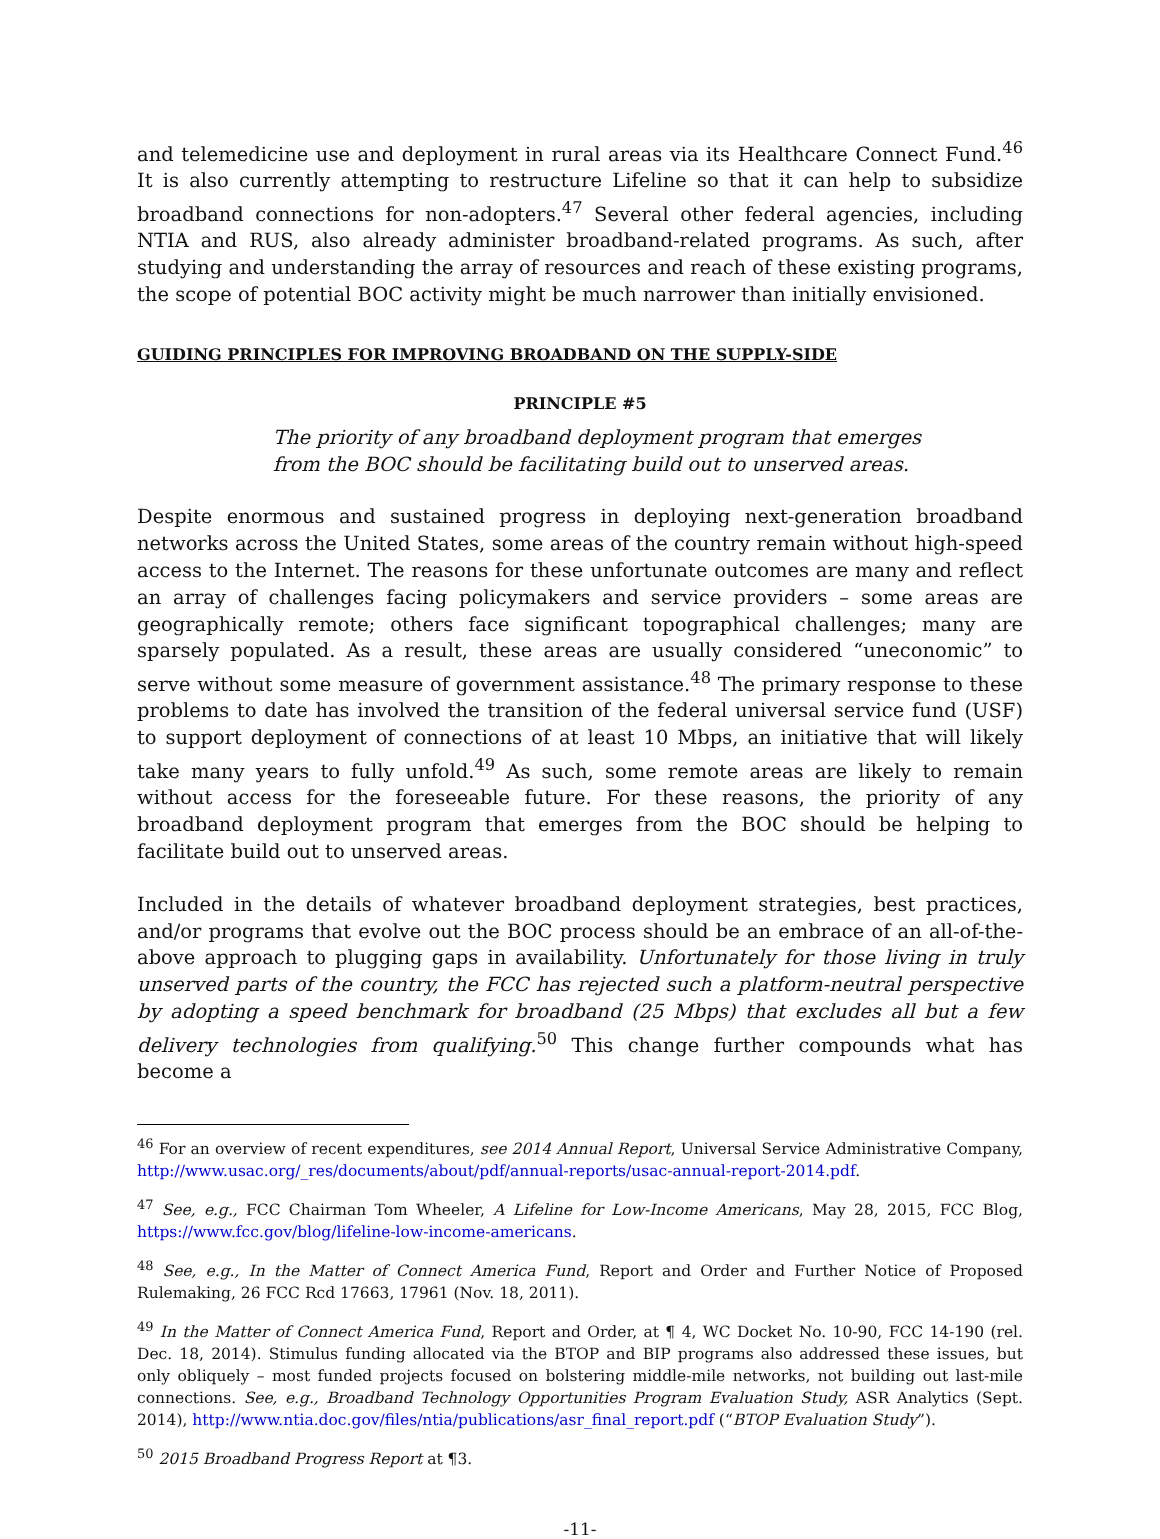and telemedicine use and deployment in rural areas via its Healthcare Connect Fund.<sup>46</sup> It is also currently attempting to restructure Lifeline so that it can help to subsidize broadband connections for non-adopters.<sup>47</sup> Several other federal agencies, including NTIA and RUS, also already administer broadband-related programs. As such, after studying and understanding the array of resources and reach of these existing programs, the scope of potential BOC activity might be much narrower than initially envisioned.
GUIDING PRINCIPLES FOR IMPROVING BROADBAND ON THE SUPPLY-SIDE
PRINCIPLE #5
The priority of any broadband deployment program that emerges from the BOC should be facilitating build out to unserved areas.
Despite enormous and sustained progress in deploying next-generation broadband networks across the United States, some areas of the country remain without high-speed access to the Internet. The reasons for these unfortunate outcomes are many and reflect an array of challenges facing policymakers and service providers – some areas are geographically remote; others face significant topographical challenges; many are sparsely populated. As a result, these areas are usually considered “uneconomic” to serve without some measure of government assistance.<sup>48</sup> The primary response to these problems to date has involved the transition of the federal universal service fund (USF) to support deployment of connections of at least 10 Mbps, an initiative that will likely take many years to fully unfold.<sup>49</sup> As such, some remote areas are likely to remain without access for the foreseeable future. For these reasons, the priority of any broadband deployment program that emerges from the BOC should be helping to facilitate build out to unserved areas.
Included in the details of whatever broadband deployment strategies, best practices, and/or programs that evolve out the BOC process should be an embrace of an all-of-the-above approach to plugging gaps in availability. Unfortunately for those living in truly unserved parts of the country, the FCC has rejected such a platform-neutral perspective by adopting a speed benchmark for broadband (25 Mbps) that excludes all but a few delivery technologies from qualifying.<sup>50</sup> This change further compounds what has become a
<sup>46</sup> For an overview of recent expenditures, see 2014 Annual Report, Universal Service Administrative Company, http://www.usac.org/_res/documents/about/pdf/annual-reports/usac-annual-report-2014.pdf.
<sup>47</sup> See, e.g., FCC Chairman Tom Wheeler, A Lifeline for Low-Income Americans, May 28, 2015, FCC Blog, https://www.fcc.gov/blog/lifeline-low-income-americans.
<sup>48</sup> See, e.g., In the Matter of Connect America Fund, Report and Order and Further Notice of Proposed Rulemaking, 26 FCC Rcd 17663, 17961 (Nov. 18, 2011).
<sup>49</sup> In the Matter of Connect America Fund, Report and Order, at ¶ 4, WC Docket No. 10-90, FCC 14-190 (rel. Dec. 18, 2014). Stimulus funding allocated via the BTOP and BIP programs also addressed these issues, but only obliquely – most funded projects focused on bolstering middle-mile networks, not building out last-mile connections. See, e.g., Broadband Technology Opportunities Program Evaluation Study, ASR Analytics (Sept. 2014), http://www.ntia.doc.gov/files/ntia/publications/asr_final_report.pdf (“BTOP Evaluation Study”).
<sup>50</sup> 2015 Broadband Progress Report at ¶3.
-11-